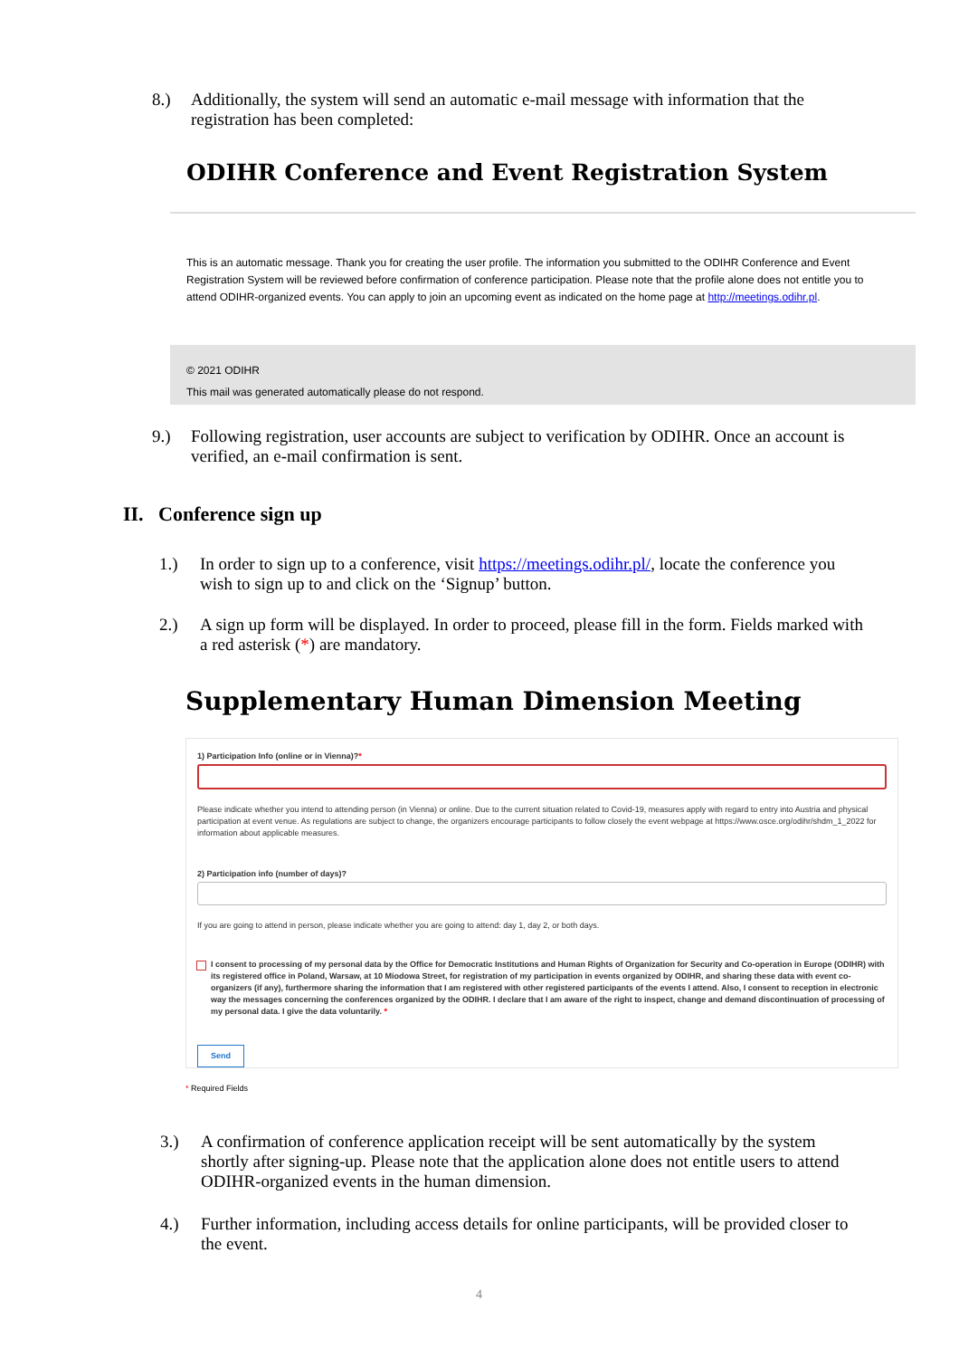8.) Additionally, the system will send an automatic e-mail message with information that the registration has been completed:
ODIHR Conference and Event Registration System
This is an automatic message. Thank you for creating the user profile. The information you submitted to the ODIHR Conference and Event Registration System will be reviewed before confirmation of conference participation. Please note that the profile alone does not entitle you to attend ODIHR-organized events. You can apply to join an upcoming event as indicated on the home page at http://meetings.odihr.pl.
© 2021 ODIHR
This mail was generated automatically please do not respond.
9.) Following registration, user accounts are subject to verification by ODIHR. Once an account is verified, an e-mail confirmation is sent.
II. Conference sign up
1.) In order to sign up to a conference, visit https://meetings.odihr.pl/, locate the conference you wish to sign up to and click on the ‘Signup’ button.
2.) A sign up form will be displayed. In order to proceed, please fill in the form. Fields marked with a red asterisk (*) are mandatory.
Supplementary Human Dimension Meeting
1) Participation Info (online or in Vienna)?*
Please indicate whether you intend to attending person (in Vienna) or online. Due to the current situation related to Covid-19, measures apply with regard to entry into Austria and physical participation at event venue. As regulations are subject to change, the organizers encourage participants to follow closely the event webpage at https://www.osce.org/odihr/shdm_1_2022 for information about applicable measures.
2) Participation info (number of days)?
If you are going to attend in person, please indicate whether you are going to attend: day 1, day 2, or both days.
I consent to processing of my personal data by the Office for Democratic Institutions and Human Rights of Organization for Security and Co-operation in Europe (ODIHR) with its registered office in Poland, Warsaw, at 10 Miodowa Street, for registration of my participation in events organized by ODIHR, and sharing these data with event co-organizers (if any), furthermore sharing the information that I am registered with other registered participants of the events I attend. Also, I consent to reception in electronic way the messages concerning the conferences organized by the ODIHR. I declare that I am aware of the right to inspect, change and demand discontinuation of processing of my personal data. I give the data voluntarily. *
Send
* Required Fields
3.) A confirmation of conference application receipt will be sent automatically by the system shortly after signing-up. Please note that the application alone does not entitle users to attend ODIHR-organized events in the human dimension.
4.) Further information, including access details for online participants, will be provided closer to the event.
4